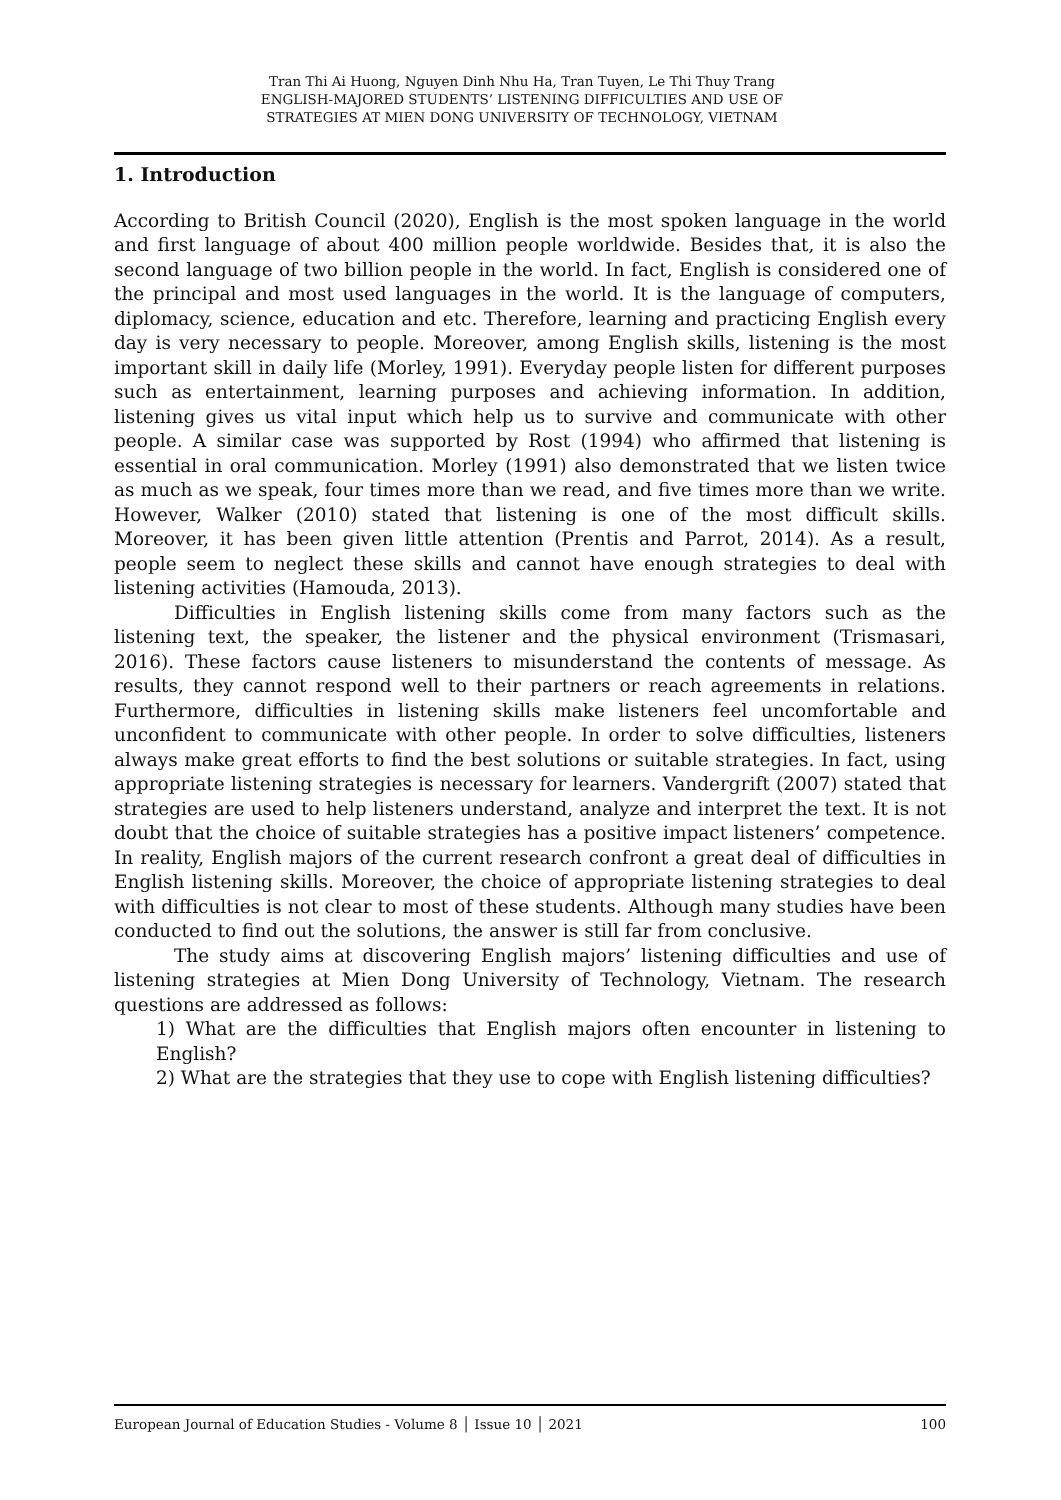Tran Thi Ai Huong, Nguyen Dinh Nhu Ha, Tran Tuyen, Le Thi Thuy Trang
ENGLISH-MAJORED STUDENTS’ LISTENING DIFFICULTIES AND USE OF
STRATEGIES AT MIEN DONG UNIVERSITY OF TECHNOLOGY, VIETNAM
1. Introduction
According to British Council (2020), English is the most spoken language in the world and first language of about 400 million people worldwide. Besides that, it is also the second language of two billion people in the world. In fact, English is considered one of the principal and most used languages in the world. It is the language of computers, diplomacy, science, education and etc. Therefore, learning and practicing English every day is very necessary to people. Moreover, among English skills, listening is the most important skill in daily life (Morley, 1991). Everyday people listen for different purposes such as entertainment, learning purposes and achieving information. In addition, listening gives us vital input which help us to survive and communicate with other people. A similar case was supported by Rost (1994) who affirmed that listening is essential in oral communication. Morley (1991) also demonstrated that we listen twice as much as we speak, four times more than we read, and five times more than we write. However, Walker (2010) stated that listening is one of the most difficult skills. Moreover, it has been given little attention (Prentis and Parrot, 2014). As a result, people seem to neglect these skills and cannot have enough strategies to deal with listening activities (Hamouda, 2013).
Difficulties in English listening skills come from many factors such as the listening text, the speaker, the listener and the physical environment (Trismasari, 2016). These factors cause listeners to misunderstand the contents of message. As results, they cannot respond well to their partners or reach agreements in relations. Furthermore, difficulties in listening skills make listeners feel uncomfortable and unconfident to communicate with other people. In order to solve difficulties, listeners always make great efforts to find the best solutions or suitable strategies. In fact, using appropriate listening strategies is necessary for learners. Vandergrift (2007) stated that strategies are used to help listeners understand, analyze and interpret the text. It is not doubt that the choice of suitable strategies has a positive impact listeners’ competence. In reality, English majors of the current research confront a great deal of difficulties in English listening skills. Moreover, the choice of appropriate listening strategies to deal with difficulties is not clear to most of these students. Although many studies have been conducted to find out the solutions, the answer is still far from conclusive.
The study aims at discovering English majors’ listening difficulties and use of listening strategies at Mien Dong University of Technology, Vietnam. The research questions are addressed as follows:
1) What are the difficulties that English majors often encounter in listening to English?
2) What are the strategies that they use to cope with English listening difficulties?
European Journal of Education Studies - Volume 8 │ Issue 10 │ 2021 100